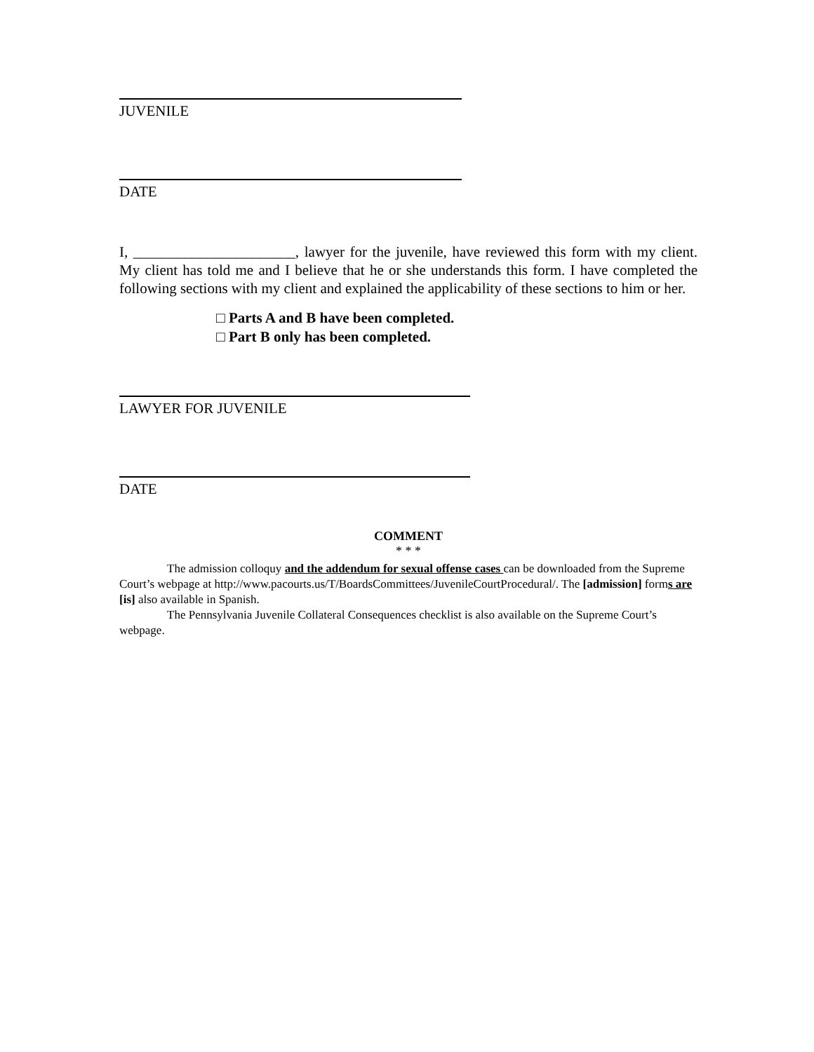JUVENILE
DATE
I, ______________________, lawyer for the juvenile, have reviewed this form with my client. My client has told me and I believe that he or she understands this form. I have completed the following sections with my client and explained the applicability of these sections to him or her.
□ Parts A and B have been completed.
□ Part B only has been completed.
LAWYER FOR JUVENILE
DATE
COMMENT
* * *
The admission colloquy and the addendum for sexual offense cases can be downloaded from the Supreme Court’s webpage at http://www.pacourts.us/T/BoardsCommittees/JuvenileCourtProcedural/. The [admission] forms are [is] also available in Spanish.
The Pennsylvania Juvenile Collateral Consequences checklist is also available on the Supreme Court’s webpage.